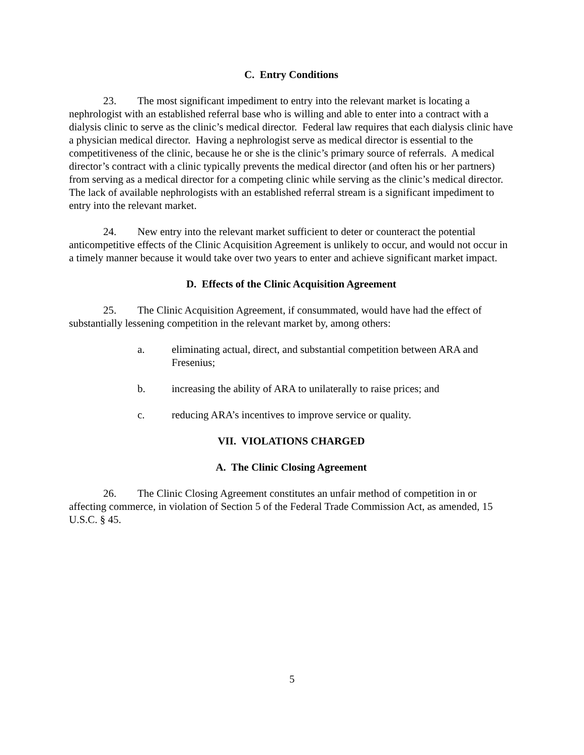C. Entry Conditions
23. The most significant impediment to entry into the relevant market is locating a nephrologist with an established referral base who is willing and able to enter into a contract with a dialysis clinic to serve as the clinic’s medical director. Federal law requires that each dialysis clinic have a physician medical director. Having a nephrologist serve as medical director is essential to the competitiveness of the clinic, because he or she is the clinic’s primary source of referrals. A medical director’s contract with a clinic typically prevents the medical director (and often his or her partners) from serving as a medical director for a competing clinic while serving as the clinic’s medical director. The lack of available nephrologists with an established referral stream is a significant impediment to entry into the relevant market.
24. New entry into the relevant market sufficient to deter or counteract the potential anticompetitive effects of the Clinic Acquisition Agreement is unlikely to occur, and would not occur in a timely manner because it would take over two years to enter and achieve significant market impact.
D. Effects of the Clinic Acquisition Agreement
25. The Clinic Acquisition Agreement, if consummated, would have had the effect of substantially lessening competition in the relevant market by, among others:
a. eliminating actual, direct, and substantial competition between ARA and Fresenius;
b. increasing the ability of ARA to unilaterally to raise prices; and
c. reducing ARA’s incentives to improve service or quality.
VII. VIOLATIONS CHARGED
A. The Clinic Closing Agreement
26. The Clinic Closing Agreement constitutes an unfair method of competition in or affecting commerce, in violation of Section 5 of the Federal Trade Commission Act, as amended, 15 U.S.C. § 45.
5